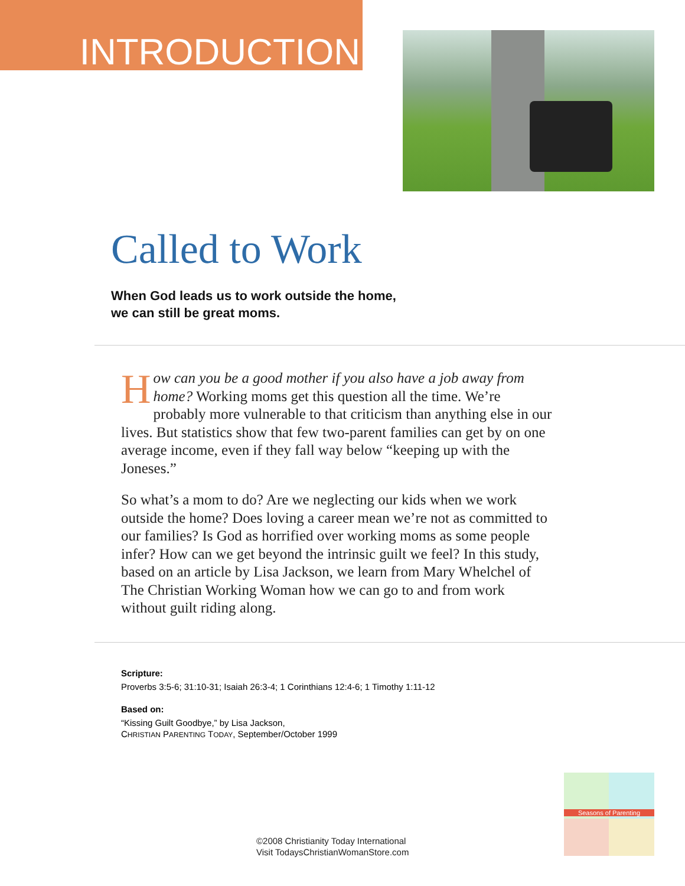INTRODUCTION
Called to Work
When God leads us to work outside the home,
we can still be great moms.
How can you be a good mother if you also have a job away from home? Working moms get this question all the time. We’re probably more vulnerable to that criticism than anything else in our lives. But statistics show that few two-parent families can get by on one average income, even if they fall way below “keeping up with the Joneses.”
So what’s a mom to do? Are we neglecting our kids when we work outside the home? Does loving a career mean we’re not as committed to our families? Is God as horrified over working moms as some people infer? How can we get beyond the intrinsic guilt we feel? In this study, based on an article by Lisa Jackson, we learn from Mary Whelchel of The Christian Working Woman how we can go to and from work without guilt riding along.
Scripture:
Proverbs 3:5-6; 31:10-31; Isaiah 26:3-4; 1 Corinthians 12:4-6; 1 Timothy 1:11-12
Based on:
“Kissing Guilt Goodbye,” by Lisa Jackson,
CHRISTIAN PARENTING TODAY, September/October 1999
©2008 Christianity Today International
Visit TodaysChristianWomanStore.com
Seasons of Parenting